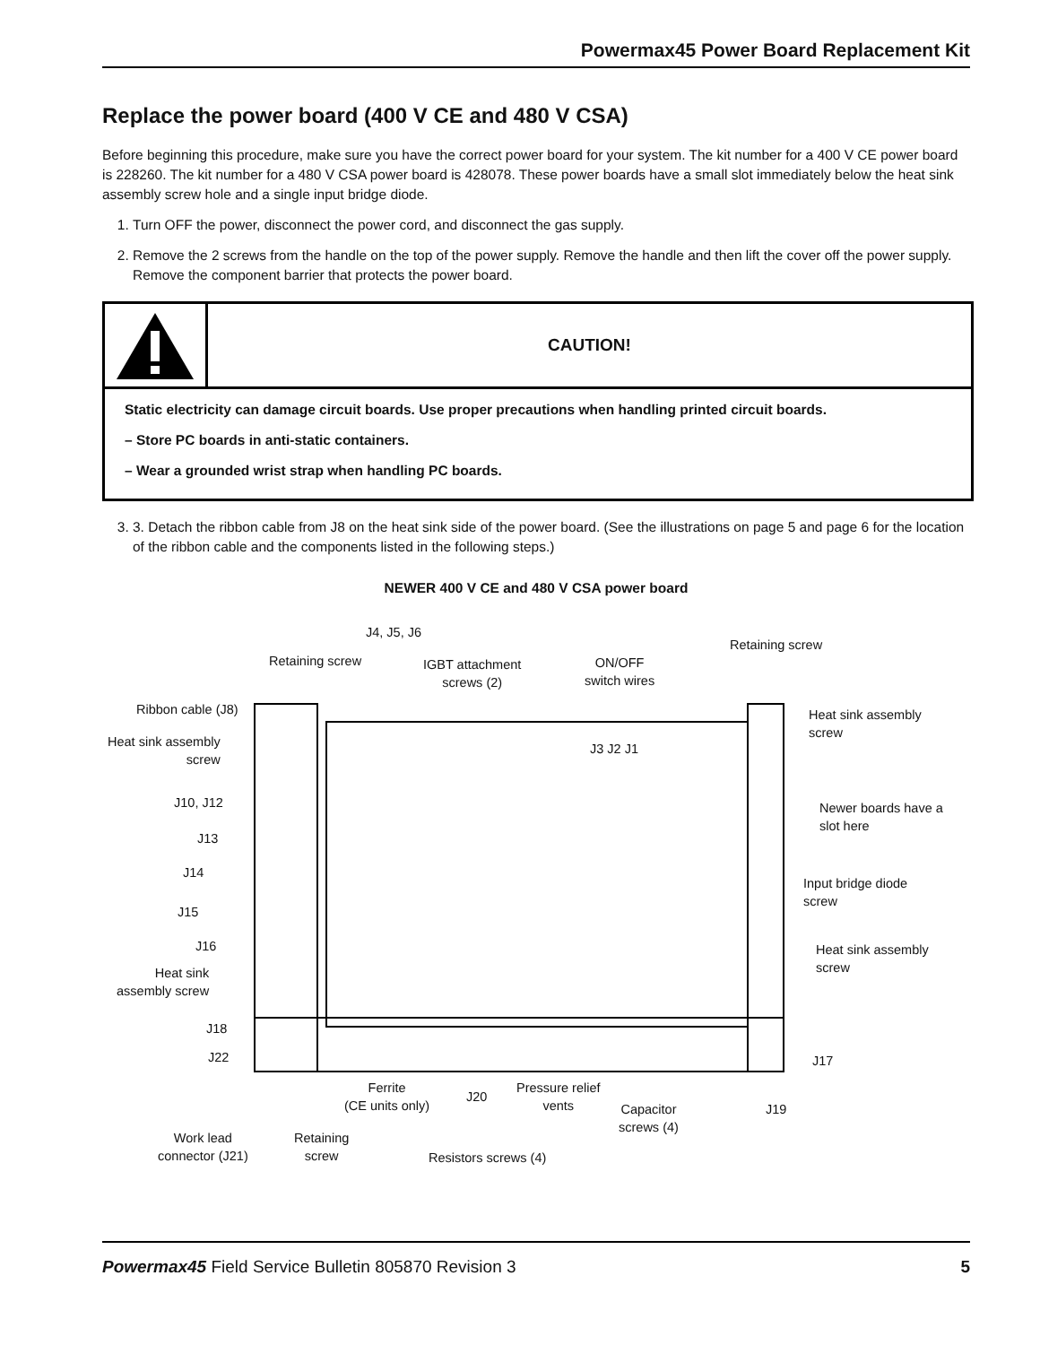Powermax45 Power Board Replacement Kit
Replace the power board (400 V CE and 480 V CSA)
Before beginning this procedure, make sure you have the correct power board for your system. The kit number for a 400 V CE power board is 228260. The kit number for a 480 V CSA power board is 428078. These power boards have a small slot immediately below the heat sink assembly screw hole and a single input bridge diode.
1. Turn OFF the power, disconnect the power cord, and disconnect the gas supply.
2. Remove the 2 screws from the handle on the top of the power supply. Remove the handle and then lift the cover off the power supply. Remove the component barrier that protects the power board.
CAUTION!
Static electricity can damage circuit boards. Use proper precautions when handling printed circuit boards.
– Store PC boards in anti-static containers.
– Wear a grounded wrist strap when handling PC boards.
3. 3. Detach the ribbon cable from J8 on the heat sink side of the power board. (See the illustrations on page 5 and page 6 for the location of the ribbon cable and the components listed in the following steps.)
NEWER 400 V CE and 480 V CSA power board
J4, J5, J6
Retaining screw IGBT attachment
screws (2)
ON/OFF
switch wires
Retaining screw
Ribbon cable (J8)
Heat sink assembly
screw
Heat sink assembly
screw
J3 J2 J1
J10, J12 Newer boards have a
slot here
J13
J14
Input bridge diode
screw
J15
J16 Heat sink assembly
screw Heat sink
assembly screw
J18
J22 J17
Ferrite
(CE units only) J20
Pressure relief
vents Capacitor
screws (4)
J19
Work lead
connector (J21)
Retaining
screw Resistors screws (4)
Powermax45 Field Service Bulletin 805870 Revision 3 5